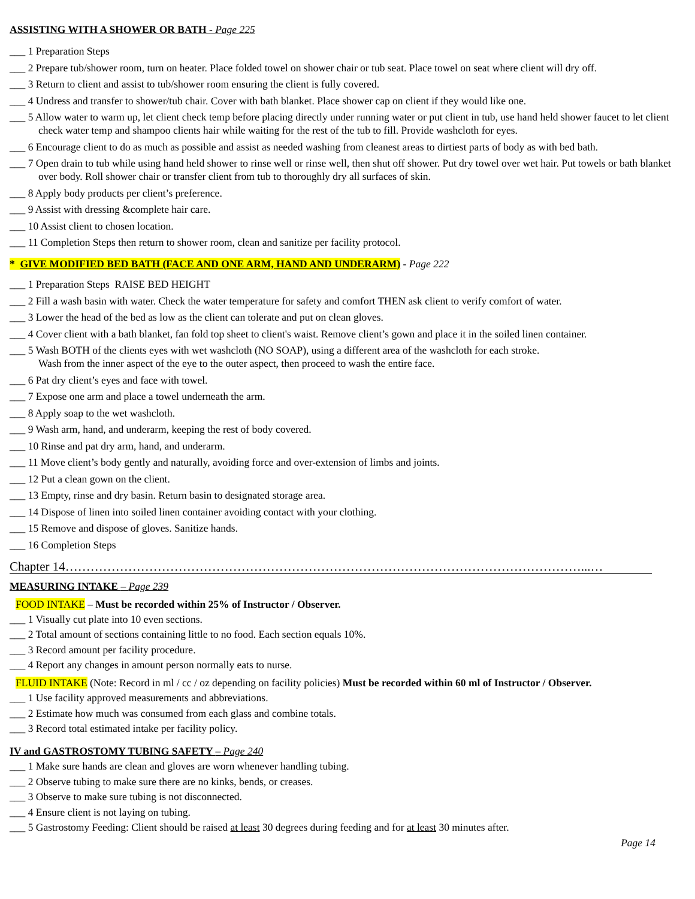ASSISTING WITH A SHOWER OR BATH - Page 225
___ 1 Preparation Steps
___ 2 Prepare tub/shower room, turn on heater. Place folded towel on shower chair or tub seat. Place towel on seat where client will dry off.
___ 3 Return to client and assist to tub/shower room ensuring the client is fully covered.
___ 4 Undress and transfer to shower/tub chair. Cover with bath blanket. Place shower cap on client if they would like one.
___ 5 Allow water to warm up, let client check temp before placing directly under running water or put client in tub, use hand held shower faucet to let client check water temp and shampoo clients hair while waiting for the rest of the tub to fill. Provide washcloth for eyes.
___ 6 Encourage client to do as much as possible and assist as needed washing from cleanest areas to dirtiest parts of body as with bed bath.
___ 7 Open drain to tub while using hand held shower to rinse well or rinse well, then shut off shower. Put dry towel over wet hair. Put towels or bath blanket over body. Roll shower chair or transfer client from tub to thoroughly dry all surfaces of skin.
___ 8 Apply body products per client’s preference.
___ 9 Assist with dressing &complete hair care.
___ 10 Assist client to chosen location.
___ 11 Completion Steps then return to shower room, clean and sanitize per facility protocol.
* GIVE MODIFIED BED BATH (FACE AND ONE ARM, HAND AND UNDERARM) - Page 222
___ 1 Preparation Steps RAISE BED HEIGHT
___ 2 Fill a wash basin with water. Check the water temperature for safety and comfort THEN ask client to verify comfort of water.
___ 3 Lower the head of the bed as low as the client can tolerate and put on clean gloves.
___ 4 Cover client with a bath blanket, fan fold top sheet to client's waist. Remove client’s gown and place it in the soiled linen container.
___ 5 Wash BOTH of the clients eyes with wet washcloth (NO SOAP), using a different area of the washcloth for each stroke.
Wash from the inner aspect of the eye to the outer aspect, then proceed to wash the entire face.
___ 6 Pat dry client’s eyes and face with towel.
___ 7 Expose one arm and place a towel underneath the arm.
___ 8 Apply soap to the wet washcloth.
___ 9 Wash arm, hand, and underarm, keeping the rest of body covered.
___ 10 Rinse and pat dry arm, hand, and underarm.
___ 11 Move client’s body gently and naturally, avoiding force and over-extension of limbs and joints.
___ 12 Put a clean gown on the client.
___ 13 Empty, rinse and dry basin. Return basin to designated storage area.
___ 14 Dispose of linen into soiled linen container avoiding contact with your clothing.
___ 15 Remove and dispose of gloves. Sanitize hands.
___ 16 Completion Steps
Chapter 14……………………………………………………………………………………………………………...…
MEASURING INTAKE – Page 239
FOOD INTAKE – Must be recorded within 25% of Instructor / Observer.
___ 1 Visually cut plate into 10 even sections.
___ 2 Total amount of sections containing little to no food. Each section equals 10%.
___ 3 Record amount per facility procedure.
___ 4 Report any changes in amount person normally eats to nurse.
FLUID INTAKE (Note: Record in ml / cc / oz depending on facility policies) Must be recorded within 60 ml of Instructor / Observer.
___ 1 Use facility approved measurements and abbreviations.
___ 2 Estimate how much was consumed from each glass and combine totals.
___ 3 Record total estimated intake per facility policy.
IV and GASTROSTOMY TUBING SAFETY – Page 240
___ 1 Make sure hands are clean and gloves are worn whenever handling tubing.
___ 2 Observe tubing to make sure there are no kinks, bends, or creases.
___ 3 Observe to make sure tubing is not disconnected.
___ 4 Ensure client is not laying on tubing.
___ 5 Gastrostomy Feeding: Client should be raised at least 30 degrees during feeding and for at least 30 minutes after.
Page 14